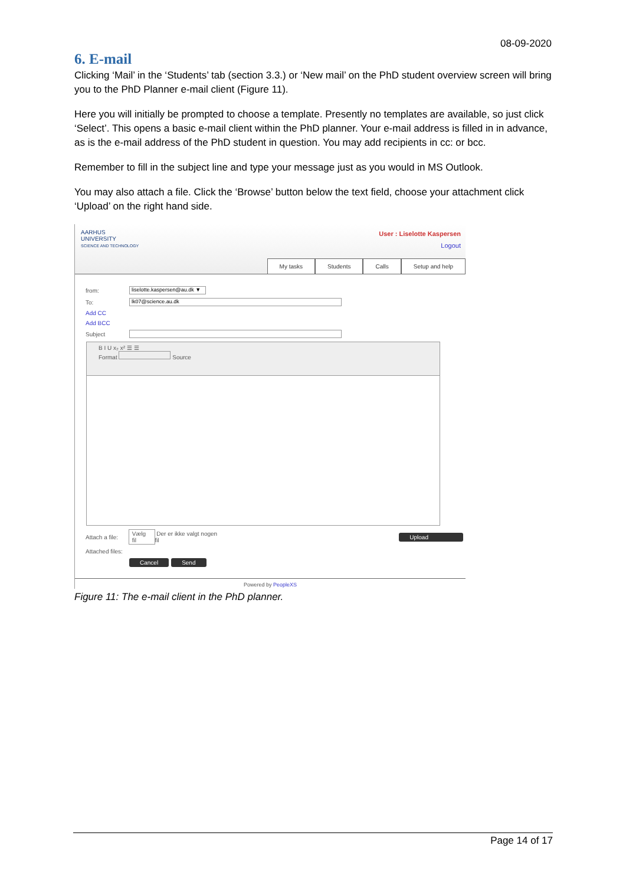08-09-2020
6. E-mail
Clicking ‘Mail’ in the ‘Students’ tab (section 3.3.) or ‘New mail’ on the PhD student overview screen will bring you to the PhD Planner e-mail client (Figure 11).
Here you will initially be prompted to choose a template. Presently no templates are available, so just click ‘Select’. This opens a basic e-mail client within the PhD planner. Your e-mail address is filled in in advance, as is the e-mail address of the PhD student in question. You may add recipients in cc: or bcc.
Remember to fill in the subject line and type your message just as you would in MS Outlook.
You may also attach a file. Click the ‘Browse’ button below the text field, choose your attachment click ‘Upload’ on the right hand side.
AARHUS
UNIVERSITY
SCIENCE AND TECHNOLOGY
User : Liselotte Kaspersen
Logout
My tasks Students Calls Setup and help
from:
liselotte.kaspersen@au.dk ▼
To:
lk07@science.au.dk
Add CC
Add BCC
Subject
B I U x₂ x² ☰ ☰
Format Source
Attach a file: Vælg fil Der er ikke valgt nogen fil Upload
Attached files:
Cancel Send
Powered by PeopleXS
Figure 11: The e-mail client in the PhD planner.
Page 14 of 17